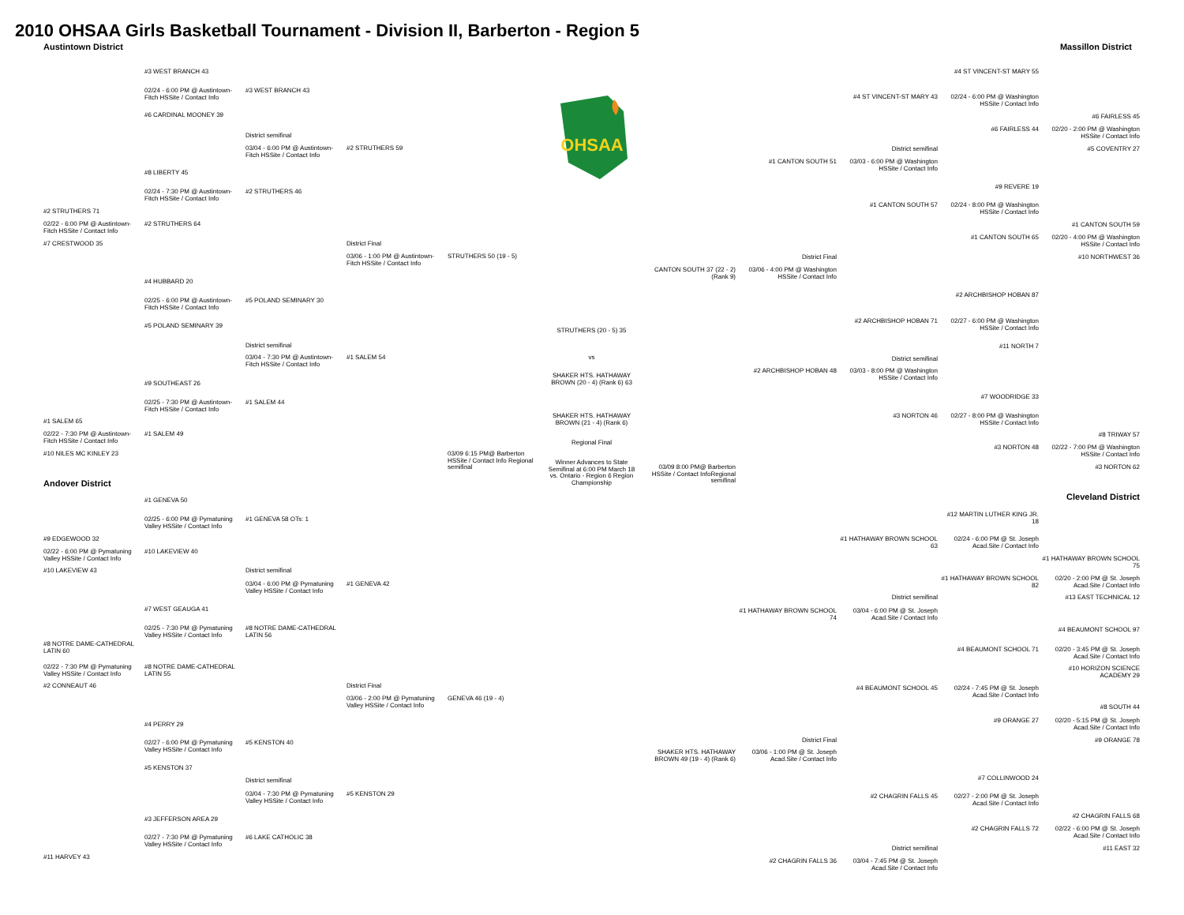2010 OHSAA Girls Basketball Tournament - Division II, Barberton - Region 5
Austintown District Massillon District
#2 STRUTHERS 71
02/22 - 6:00 PM @ Austintown-Fitch HSSite / Contact Info
#7 CRESTWOOD 35
#1 SALEM 65
02/22 - 7:30 PM @ Austintown-Fitch HSSite / Contact Info
#10 NILES MC KINLEY 23
Andover District
#9 EDGEWOOD 32
02/22 - 6:00 PM @ Pymatuning Valley HSSite / Contact Info
#10 LAKEVIEW 43
#8 NOTRE DAME-CATHEDRAL LATIN 60
02/22 - 7:30 PM @ Pymatuning Valley HSSite / Contact Info
#2 CONNEAUT 46
#11 HARVEY 43
#3 WEST BRANCH 43
02/24 - 6:00 PM @ Austintown-Fitch HSSite / Contact Info
#6 CARDINAL MOONEY 39
#8 LIBERTY 45
02/24 - 7:30 PM @ Austintown-Fitch HSSite / Contact Info
#2 STRUTHERS 64
#4 HUBBARD 20
02/25 - 6:00 PM @ Austintown-Fitch HSSite / Contact Info
#5 POLAND SEMINARY 39
#9 SOUTHEAST 26
02/25 - 7:30 PM @ Austintown-Fitch HSSite / Contact Info
#1 SALEM 49
#1 GENEVA 50
02/25 - 6:00 PM @ Pymatuning Valley HSSite / Contact Info
#10 LAKEVIEW 40
#7 WEST GEAUGA 41
02/25 - 7:30 PM @ Pymatuning Valley HSSite / Contact Info
#8 NOTRE DAME-CATHEDRAL LATIN 55
#4 PERRY 29
02/27 - 6:00 PM @ Pymatuning Valley HSSite / Contact Info
#5 KENSTON 37
#3 JEFFERSON AREA 29
02/27 - 7:30 PM @ Pymatuning Valley HSSite / Contact Info
#3 WEST BRANCH 43
District semifinal
03/04 - 6:00 PM @ Austintown-Fitch HSSite / Contact Info
#2 STRUTHERS 46
#5 POLAND SEMINARY 30
District semifinal
03/04 - 7:30 PM @ Austintown-Fitch HSSite / Contact Info
#1 SALEM 44
#1 GENEVA 58 OTs: 1
District semifinal
03/04 - 6:00 PM @ Pymatuning Valley HSSite / Contact Info
#8 NOTRE DAME-CATHEDRAL LATIN 56
#5 KENSTON 40
District semifinal
03/04 - 7:30 PM @ Pymatuning Valley HSSite / Contact Info
#6 LAKE CATHOLIC 38
#2 STRUTHERS 59
District Final
03/06 - 1:00 PM @ Austintown-Fitch HSSite / Contact Info
#1 SALEM 54
#1 GENEVA 42
District Final
03/06 - 2:00 PM @ Pymatuning Valley HSSite / Contact Info
#5 KENSTON 29
STRUTHERS 50 (19 - 5)
03/09 6:15 PM@ Barberton HSSite / Contact Info Regional semifinal
GENEVA 46 (19 - 4)
OHSAA
STRUTHERS (20 - 5) 35
vs
SHAKER HTS. HATHAWAY BROWN (20 - 4) (Rank 6) 63
SHAKER HTS. HATHAWAY BROWN (21 - 4) (Rank 6)
Regional Final
Winner Advances to State Semifinal at 6:00 PM March 18 vs. Ontario - Region 6 Region Championship
CANTON SOUTH 37 (22 - 2) (Rank 9)
03/09 8:00 PM@ Barberton HSSite / Contact InfoRegional semifinal
SHAKER HTS. HATHAWAY BROWN 49 (19 - 4) (Rank 6)
#1 CANTON SOUTH 51
District Final
03/06 - 4:00 PM @ Washington HSSite / Contact Info
#2 ARCHBISHOP HOBAN 48
#1 HATHAWAY BROWN SCHOOL 74
District Final
03/06 - 1:00 PM @ St. Joseph Acad.Site / Contact Info
#2 CHAGRIN FALLS 36
#4 ST VINCENT-ST MARY 43
District semifinal
03/03 - 6:00 PM @ Washington HSSite / Contact Info
#1 CANTON SOUTH 57
#2 ARCHBISHOP HOBAN 71
District semifinal
03/03 - 8:00 PM @ Washington HSSite / Contact Info
#3 NORTON 46
#1 HATHAWAY BROWN SCHOOL 63
District semifinal
03/04 - 6:00 PM @ St. Joseph Acad.Site / Contact Info
#4 BEAUMONT SCHOOL 45
#2 CHAGRIN FALLS 45
District semifinal
03/04 - 7:45 PM @ St. Joseph Acad.Site / Contact Info
#4 ST VINCENT-ST MARY 55
02/24 - 6:00 PM @ Washington HSSite / Contact Info
#6 FAIRLESS 44
#9 REVERE 19
02/24 - 8:00 PM @ Washington HSSite / Contact Info
#1 CANTON SOUTH 65
#2 ARCHBISHOP HOBAN 87
02/27 - 6:00 PM @ Washington HSSite / Contact Info
#11 NORTH 7
#7 WOODRIDGE 33
02/27 - 8:00 PM @ Washington HSSite / Contact Info
#3 NORTON 48
#12 MARTIN LUTHER KING JR. 18
02/24 - 6:00 PM @ St. Joseph Acad.Site / Contact Info
#1 HATHAWAY BROWN SCHOOL 82
#4 BEAUMONT SCHOOL 71
02/24 - 7:45 PM @ St. Joseph Acad.Site / Contact Info
#9 ORANGE 27
#7 COLLINWOOD 24
02/27 - 2:00 PM @ St. Joseph Acad.Site / Contact Info
#2 CHAGRIN FALLS 72
#6 FAIRLESS 45
02/20 - 2:00 PM @ Washington HSSite / Contact Info
#5 COVENTRY 27
#1 CANTON SOUTH 59
02/20 - 4:00 PM @ Washington HSSite / Contact Info
#10 NORTHWEST 36
#8 TRIWAY 57
02/22 - 7:00 PM @ Washington HSSite / Contact Info
#3 NORTON 62
Cleveland District
#1 HATHAWAY BROWN SCHOOL 75
02/20 - 2:00 PM @ St. Joseph Acad.Site / Contact Info
#13 EAST TECHNICAL 12
#4 BEAUMONT SCHOOL 97
02/20 - 3:45 PM @ St. Joseph Acad.Site / Contact Info
#10 HORIZON SCIENCE ACADEMY 29
#8 SOUTH 44
02/20 - 5:15 PM @ St. Joseph Acad.Site / Contact Info
#9 ORANGE 78
#2 CHAGRIN FALLS 68
02/22 - 6:00 PM @ St. Joseph Acad.Site / Contact Info
#11 EAST 32